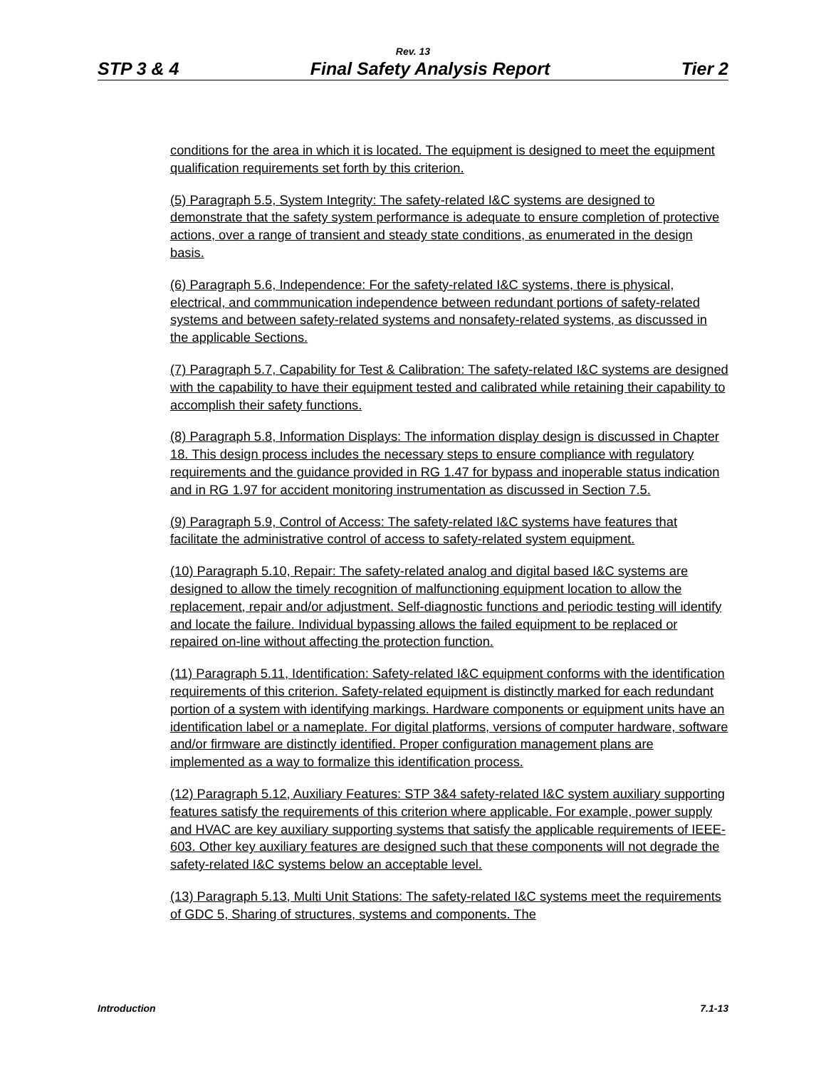Rev. 13
STP 3 & 4 Final Safety Analysis Report Tier 2
conditions for the area in which it is located. The equipment is designed to meet the equipment qualification requirements set forth by this criterion.
(5) Paragraph 5.5, System Integrity: The safety-related I&C systems are designed to demonstrate that the safety system performance is adequate to ensure completion of protective actions, over a range of transient and steady state conditions, as enumerated in the design basis.
(6) Paragraph 5.6, Independence: For the safety-related I&C systems, there is physical, electrical, and commmunication independence between redundant portions of safety-related systems and between safety-related systems and nonsafety-related systems, as discussed in the applicable Sections.
(7) Paragraph 5.7, Capability for Test & Calibration: The safety-related I&C systems are designed with the capability to have their equipment tested and calibrated while retaining their capability to accomplish their safety functions.
(8) Paragraph 5.8, Information Displays: The information display design is discussed in Chapter 18. This design process includes the necessary steps to ensure compliance with regulatory requirements and the guidance provided in RG 1.47 for bypass and inoperable status indication and in RG 1.97 for accident monitoring instrumentation as discussed in Section 7.5.
(9) Paragraph 5.9, Control of Access: The safety-related I&C systems have features that facilitate the administrative control of access to safety-related system equipment.
(10) Paragraph 5.10, Repair: The safety-related analog and digital based I&C systems are designed to allow the timely recognition of malfunctioning equipment location to allow the replacement, repair and/or adjustment. Self-diagnostic functions and periodic testing will identify and locate the failure. Individual bypassing allows the failed equipment to be replaced or repaired on-line without affecting the protection function.
(11) Paragraph 5.11, Identification: Safety-related I&C equipment conforms with the identification requirements of this criterion. Safety-related equipment is distinctly marked for each redundant portion of a system with identifying markings. Hardware components or equipment units have an identification label or a nameplate. For digital platforms, versions of computer hardware, software and/or firmware are distinctly identified. Proper configuration management plans are implemented as a way to formalize this identification process.
(12) Paragraph 5.12, Auxiliary Features: STP 3&4 safety-related I&C system auxiliary supporting features satisfy the requirements of this criterion where applicable. For example, power supply and HVAC are key auxiliary supporting systems that satisfy the applicable requirements of IEEE-603. Other key auxiliary features are designed such that these components will not degrade the safety-related I&C systems below an acceptable level.
(13) Paragraph 5.13, Multi Unit Stations: The safety-related I&C systems meet the requirements of GDC 5, Sharing of structures, systems and components. The
Introduction 7.1-13